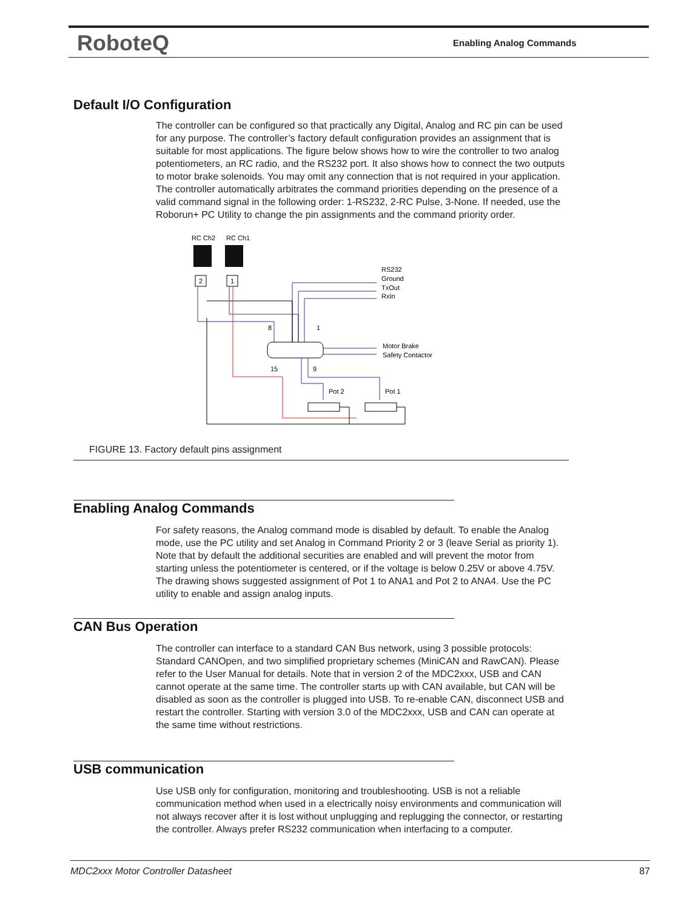RoboteQ Enabling Analog Commands
Default I/O Configuration
The controller can be configured so that practically any Digital, Analog and RC pin can be used for any purpose. The controller’s factory default configuration provides an assignment that is suitable for most applications. The figure below shows how to wire the controller to two analog potentiometers, an RC radio, and the RS232 port. It also shows how to connect the two outputs to motor brake solenoids. You may omit any connection that is not required in your application. The controller automatically arbitrates the command priorities depending on the presence of a valid command signal in the following order: 1-RS232, 2-RC Pulse, 3-None. If needed, use the Roborun+ PC Utility to change the pin assignments and the command priority order.
RC Ch2
RC Ch1
2
1
RS232
Ground
TxOut
RxIn
8
1
15
9
Motor Brake
Safety Contactor
Pot 2
Pot 1
FIGURE 13. Factory default pins assignment
Enabling Analog Commands
For safety reasons, the Analog command mode is disabled by default. To enable the Analog mode, use the PC utility and set Analog in Command Priority 2 or 3 (leave Serial as priority 1). Note that by default the additional securities are enabled and will prevent the motor from starting unless the potentiometer is centered, or if the voltage is below 0.25V or above 4.75V. The drawing shows suggested assignment of Pot 1 to ANA1 and Pot 2 to ANA4. Use the PC utility to enable and assign analog inputs.
CAN Bus Operation
The controller can interface to a standard CAN Bus network, using 3 possible protocols: Standard CANOpen, and two simplified proprietary schemes (MiniCAN and RawCAN). Please refer to the User Manual for details. Note that in version 2 of the MDC2xxx, USB and CAN cannot operate at the same time. The controller starts up with CAN available, but CAN will be disabled as soon as the controller is plugged into USB. To re-enable CAN, disconnect USB and restart the controller. Starting with version 3.0 of the MDC2xxx, USB and CAN can operate at the same time without restrictions.
USB communication
Use USB only for configuration, monitoring and troubleshooting. USB is not a reliable communication method when used in a electrically noisy environments and communication will not always recover after it is lost without unplugging and replugging the connector, or restarting the controller. Always prefer RS232 communication when interfacing to a computer.
MDC2xxx Motor Controller Datasheet 87